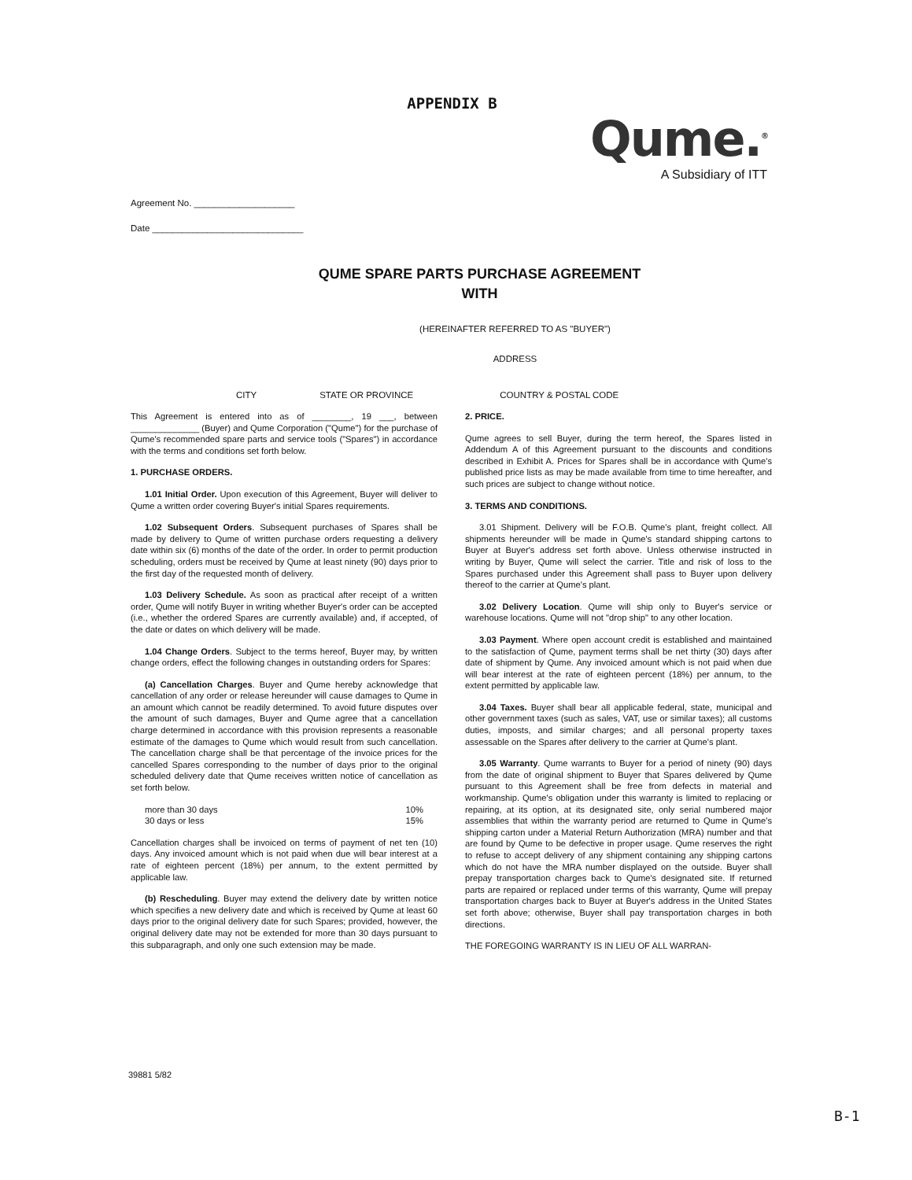APPENDIX B
Qume.<sup>®</sup>
A Subsidiary of ITT
Agreement No. ____________________
Date ______________________________
QUME SPARE PARTS PURCHASE AGREEMENT
WITH
(HEREINAFTER REFERRED TO AS "BUYER")
ADDRESS
CITY STATE OR PROVINCE COUNTRY & POSTAL CODE
This Agreement is entered into as of ________, 19 ___, between ______________ (Buyer) and Qume Corporation ("Qume") for the purchase of Qume's recommended spare parts and service tools ("Spares") in accordance with the terms and conditions set forth below.
1. PURCHASE ORDERS.
1.01 Initial Order. Upon execution of this Agreement, Buyer will deliver to Qume a written order covering Buyer's initial Spares requirements.
1.02 Subsequent Orders. Subsequent purchases of Spares shall be made by delivery to Qume of written purchase orders requesting a delivery date within six (6) months of the date of the order. In order to permit production scheduling, orders must be received by Qume at least ninety (90) days prior to the first day of the requested month of delivery.
1.03 Delivery Schedule. As soon as practical after receipt of a written order, Qume will notify Buyer in writing whether Buyer's order can be accepted (i.e., whether the ordered Spares are currently available) and, if accepted, of the date or dates on which delivery will be made.
1.04 Change Orders. Subject to the terms hereof, Buyer may, by written change orders, effect the following changes in outstanding orders for Spares:
(a) Cancellation Charges. Buyer and Qume hereby acknowledge that cancellation of any order or release hereunder will cause damages to Qume in an amount which cannot be readily determined. To avoid future disputes over the amount of such damages, Buyer and Qume agree that a cancellation charge determined in accordance with this provision represents a reasonable estimate of the damages to Qume which would result from such cancellation. The cancellation charge shall be that percentage of the invoice prices for the cancelled Spares corresponding to the number of days prior to the original scheduled delivery date that Qume receives written notice of cancellation as set forth below.
more than 30 days 10%
30 days or less 15%
Cancellation charges shall be invoiced on terms of payment of net ten (10) days. Any invoiced amount which is not paid when due will bear interest at a rate of eighteen percent (18%) per annum, to the extent permitted by applicable law.
(b) Rescheduling. Buyer may extend the delivery date by written notice which specifies a new delivery date and which is received by Qume at least 60 days prior to the original delivery date for such Spares; provided, however, the original delivery date may not be extended for more than 30 days pursuant to this subparagraph, and only one such extension may be made.
2. PRICE.
Qume agrees to sell Buyer, during the term hereof, the Spares listed in Addendum A of this Agreement pursuant to the discounts and conditions described in Exhibit A. Prices for Spares shall be in accordance with Qume's published price lists as may be made available from time to time hereafter, and such prices are subject to change without notice.
3. TERMS AND CONDITIONS.
3.01 Shipment. Delivery will be F.O.B. Qume's plant, freight collect. All shipments hereunder will be made in Qume's standard shipping cartons to Buyer at Buyer's address set forth above. Unless otherwise instructed in writing by Buyer, Qume will select the carrier. Title and risk of loss to the Spares purchased under this Agreement shall pass to Buyer upon delivery thereof to the carrier at Qume's plant.
3.02 Delivery Location. Qume will ship only to Buyer's service or warehouse locations. Qume will not "drop ship" to any other location.
3.03 Payment. Where open account credit is established and maintained to the satisfaction of Qume, payment terms shall be net thirty (30) days after date of shipment by Qume. Any invoiced amount which is not paid when due will bear interest at the rate of eighteen percent (18%) per annum, to the extent permitted by applicable law.
3.04 Taxes. Buyer shall bear all applicable federal, state, municipal and other government taxes (such as sales, VAT, use or similar taxes); all customs duties, imposts, and similar charges; and all personal property taxes assessable on the Spares after delivery to the carrier at Qume's plant.
3.05 Warranty. Qume warrants to Buyer for a period of ninety (90) days from the date of original shipment to Buyer that Spares delivered by Qume pursuant to this Agreement shall be free from defects in material and workmanship. Qume's obligation under this warranty is limited to replacing or repairing, at its option, at its designated site, only serial numbered major assemblies that within the warranty period are returned to Qume in Qume's shipping carton under a Material Return Authorization (MRA) number and that are found by Qume to be defective in proper usage. Qume reserves the right to refuse to accept delivery of any shipment containing any shipping cartons which do not have the MRA number displayed on the outside. Buyer shall prepay transportation charges back to Qume's designated site. If returned parts are repaired or replaced under terms of this warranty, Qume will prepay transportation charges back to Buyer at Buyer's address in the United States set forth above; otherwise, Buyer shall pay transportation charges in both directions.
THE FOREGOING WARRANTY IS IN LIEU OF ALL WARRAN-
39881 5/82
B-1